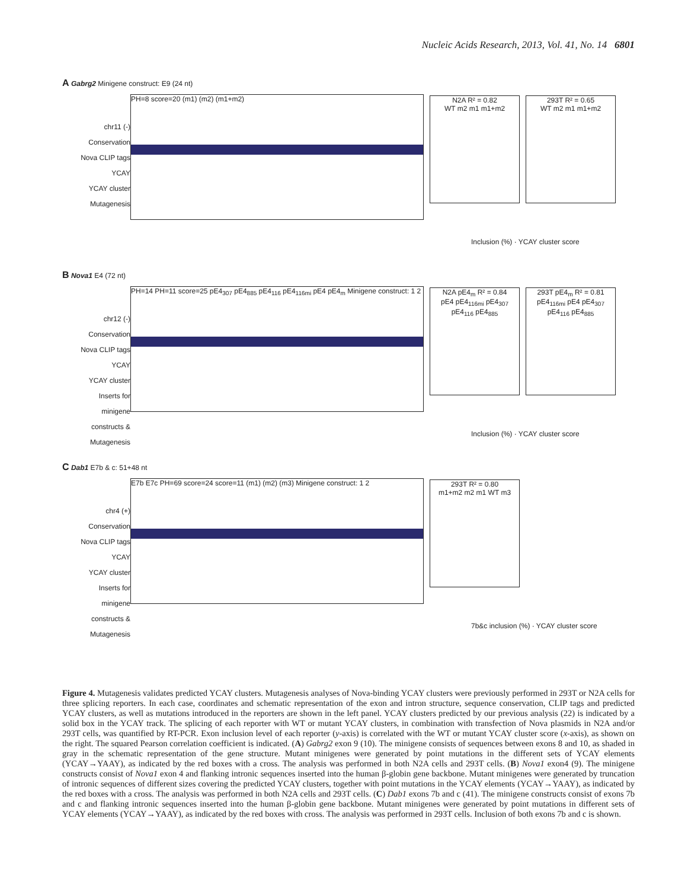Nucleic Acids Research, 2013, Vol. 41, No. 14 6801
A Gabrg2 Minigene construct: E9 (24 nt)
chr11 (-)
Conservation
Nova CLIP tags
YCAY
YCAY cluster
Mutagenesis
PH=8 score=20 (m1) (m2) (m1+m2)
N2A R² = 0.82
WT m2 m1 m1+m2
293T R² = 0.65
WT m2 m1 m1+m2
Inclusion (%) · YCAY cluster score
B Nova1 E4 (72 nt)
chr12 (-)
Conservation
Nova CLIP tags
YCAY
YCAY cluster
Inserts for minigene constructs & Mutagenesis
PH=14 PH=11 score=25 pE4<sub>307</sub> pE4<sub>885</sub> pE4<sub>116</sub> pE4<sub>116mi</sub> pE4 pE4<sub>m</sub> Minigene construct: 1 2
N2A pE4<sub>m</sub> R² = 0.84
pE4 pE4<sub>116mi</sub> pE4<sub>307</sub> pE4<sub>116</sub> pE4<sub>885</sub>
293T pE4<sub>m</sub> R² = 0.81
pE4<sub>116mi</sub> pE4 pE4<sub>307</sub> pE4<sub>116</sub> pE4<sub>885</sub>
Inclusion (%) · YCAY cluster score
C Dab1 E7b & c: 51+48 nt
chr4 (+)
Conservation
Nova CLIP tags
YCAY
YCAY cluster
Inserts for minigene constructs & Mutagenesis
E7b E7c PH=69 score=24 score=11 (m1) (m2) (m3) Minigene construct: 1 2
293T R² = 0.80
m1+m2 m2 m1 WT m3
7b&c inclusion (%) · YCAY cluster score
Figure 4. Mutagenesis validates predicted YCAY clusters. Mutagenesis analyses of Nova-binding YCAY clusters were previously performed in 293T or N2A cells for three splicing reporters. In each case, coordinates and schematic representation of the exon and intron structure, sequence conservation, CLIP tags and predicted YCAY clusters, as well as mutations introduced in the reporters are shown in the left panel. YCAY clusters predicted by our previous analysis (22) is indicated by a solid box in the YCAY track. The splicing of each reporter with WT or mutant YCAY clusters, in combination with transfection of Nova plasmids in N2A and/or 293T cells, was quantified by RT-PCR. Exon inclusion level of each reporter (y-axis) is correlated with the WT or mutant YCAY cluster score (x-axis), as shown on the right. The squared Pearson correlation coefficient is indicated. (A) Gabrg2 exon 9 (10). The minigene consists of sequences between exons 8 and 10, as shaded in gray in the schematic representation of the gene structure. Mutant minigenes were generated by point mutations in the different sets of YCAY elements (YCAY→YAAY), as indicated by the red boxes with a cross. The analysis was performed in both N2A cells and 293T cells. (B) Nova1 exon4 (9). The minigene constructs consist of Nova1 exon 4 and flanking intronic sequences inserted into the human β-globin gene backbone. Mutant minigenes were generated by truncation of intronic sequences of different sizes covering the predicted YCAY clusters, together with point mutations in the YCAY elements (YCAY→YAAY), as indicated by the red boxes with a cross. The analysis was performed in both N2A cells and 293T cells. (C) Dab1 exons 7b and c (41). The minigene constructs consist of exons 7b and c and flanking intronic sequences inserted into the human β-globin gene backbone. Mutant minigenes were generated by point mutations in different sets of YCAY elements (YCAY→YAAY), as indicated by the red boxes with cross. The analysis was performed in 293T cells. Inclusion of both exons 7b and c is shown.